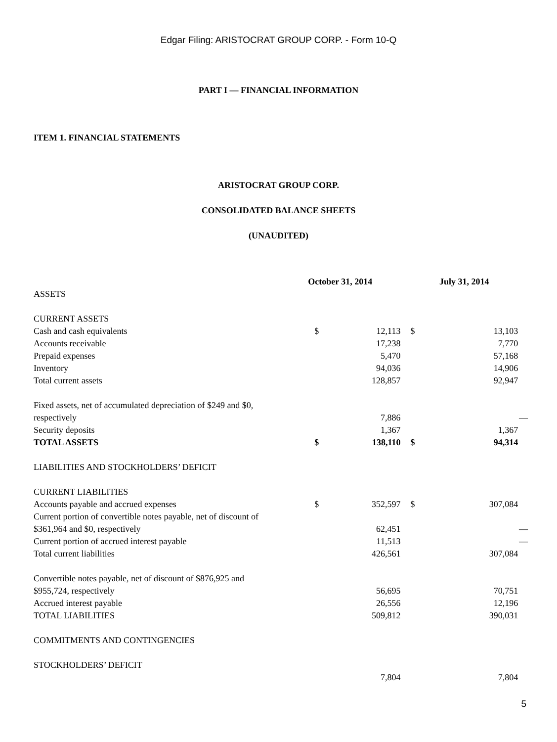Edgar Filing: ARISTOCRAT GROUP CORP. - Form 10-Q
PART I — FINANCIAL INFORMATION
ITEM 1. FINANCIAL STATEMENTS
ARISTOCRAT GROUP CORP.
CONSOLIDATED BALANCE SHEETS
(UNAUDITED)
| | October 31, 2014 | | July 31, 2014 | | |
| --- | --- | --- | --- | --- | --- |
| ASSETS | | | | | |
| CURRENT ASSETS | | | | | |
| Cash and cash equivalents | $ | 12,113 | $ | 13,103 | |
| Accounts receivable | | 17,238 | | 7,770 | |
| Prepaid expenses | | 5,470 | | 57,168 | |
| Inventory | | 94,036 | | 14,906 | |
| Total current assets | | 128,857 | | 92,947 | |
| Fixed assets, net of accumulated depreciation of $249 and $0, respectively | | 7,886 | | | — |
| Security deposits | | 1,367 | | 1,367 | |
| TOTAL ASSETS | $ | 138,110 | $ | 94,314 | |
| LIABILITIES AND STOCKHOLDERS’ DEFICIT | | | | | |
| CURRENT LIABILITIES | | | | | |
| Accounts payable and accrued expenses | $ | 352,597 | $ | 307,084 | |
| Current portion of convertible notes payable, net of discount of $361,964 and $0, respectively | | 62,451 | | | — |
| Current portion of accrued interest payable | | 11,513 | | | — |
| Total current liabilities | | 426,561 | | 307,084 | |
| Convertible notes payable, net of discount of $876,925 and $955,724, respectively | | 56,695 | | 70,751 | |
| Accrued interest payable | | 26,556 | | 12,196 | |
| TOTAL LIABILITIES | | 509,812 | | 390,031 | |
| COMMITMENTS AND CONTINGENCIES | | | | | |
| STOCKHOLDERS’ DEFICIT | | | | | |
| | | 7,804 | | 7,804 | |
5